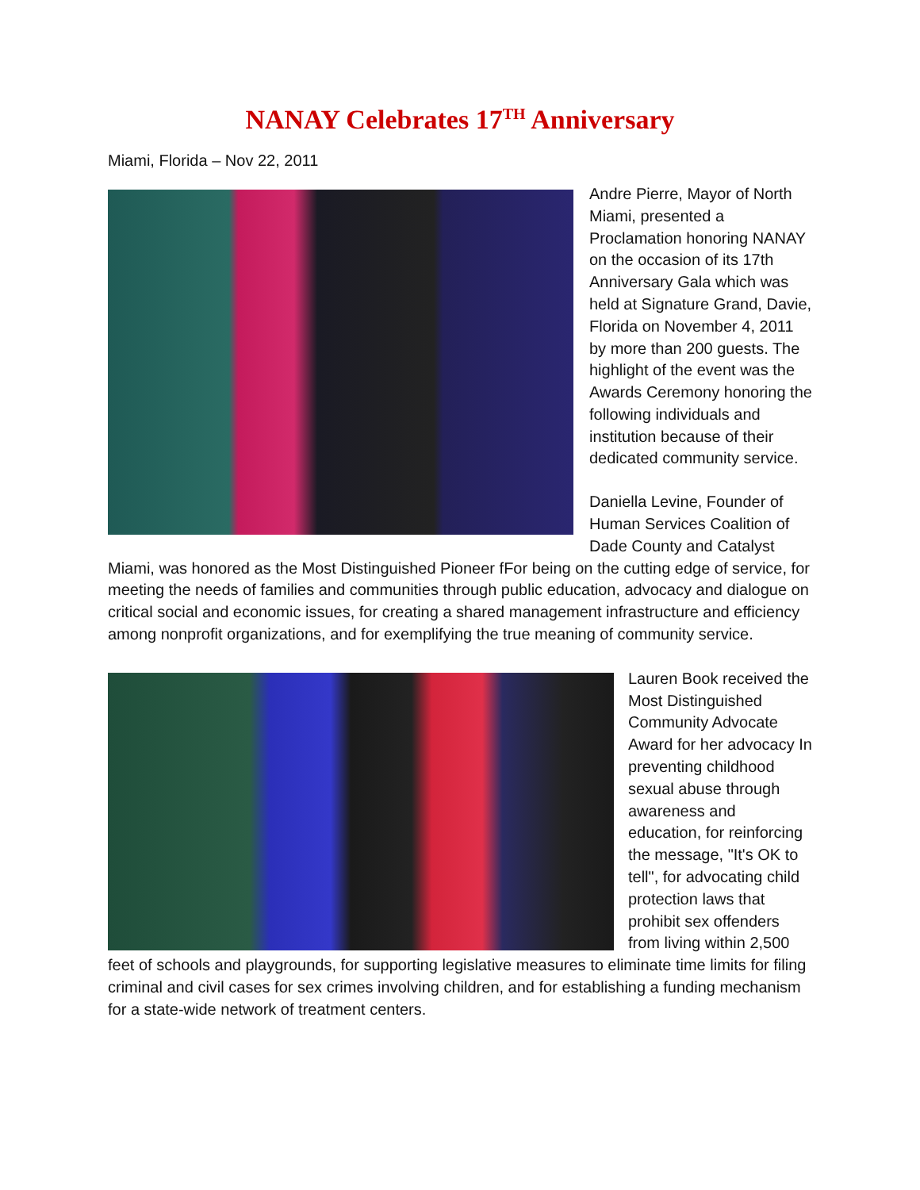NANAY Celebrates 17<sup>TH</sup> Anniversary
Miami, Florida – Nov 22, 2011
Andre Pierre, Mayor of North Miami, presented a Proclamation honoring NANAY on the occasion of its 17th Anniversary Gala which was held at Signature Grand, Davie, Florida on November 4, 2011 by more than 200 guests. The highlight of the event was the Awards Ceremony honoring the following individuals and institution because of their dedicated community service.
Daniella Levine, Founder of Human Services Coalition of Dade County and Catalyst Miami, was honored as the Most Distinguished Pioneer fFor being on the cutting edge of service, for meeting the needs of families and communities through public education, advocacy and dialogue on critical social and economic issues, for creating a shared management infrastructure and efficiency among nonprofit organizations, and for exemplifying the true meaning of community service.
Lauren Book received the Most Distinguished Community Advocate Award for her advocacy In preventing childhood sexual abuse through awareness and education, for reinforcing the message, "It's OK to tell", for advocating child protection laws that prohibit sex offenders from living within 2,500 feet of schools and playgrounds, for supporting legislative measures to eliminate time limits for filing criminal and civil cases for sex crimes involving children, and for establishing a funding mechanism for a state-wide network of treatment centers.